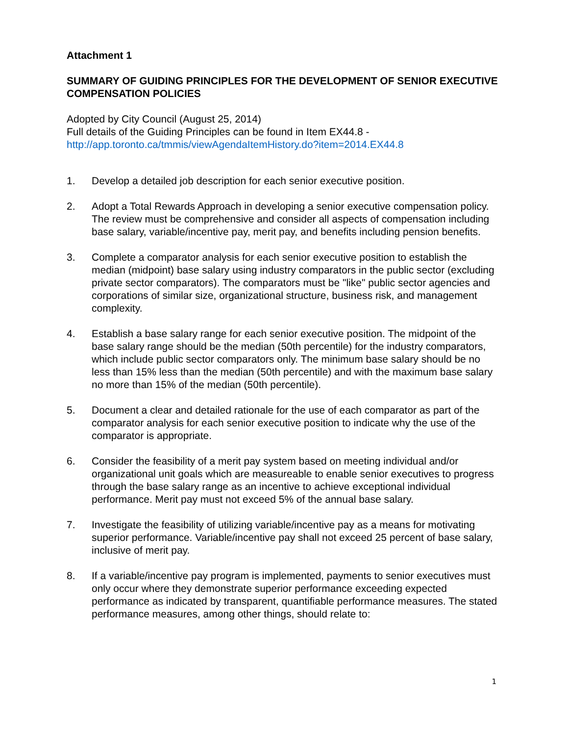Attachment 1
SUMMARY OF GUIDING PRINCIPLES FOR THE DEVELOPMENT OF SENIOR EXECUTIVE COMPENSATION POLICIES
Adopted by City Council (August 25, 2014)
Full details of the Guiding Principles can be found in Item EX44.8 -
http://app.toronto.ca/tmmis/viewAgendaItemHistory.do?item=2014.EX44.8
1. Develop a detailed job description for each senior executive position.
2. Adopt a Total Rewards Approach in developing a senior executive compensation policy. The review must be comprehensive and consider all aspects of compensation including base salary, variable/incentive pay, merit pay, and benefits including pension benefits.
3. Complete a comparator analysis for each senior executive position to establish the median (midpoint) base salary using industry comparators in the public sector (excluding private sector comparators). The comparators must be "like" public sector agencies and corporations of similar size, organizational structure, business risk, and management complexity.
4. Establish a base salary range for each senior executive position. The midpoint of the base salary range should be the median (50th percentile) for the industry comparators, which include public sector comparators only. The minimum base salary should be no less than 15% less than the median (50th percentile) and with the maximum base salary no more than 15% of the median (50th percentile).
5. Document a clear and detailed rationale for the use of each comparator as part of the comparator analysis for each senior executive position to indicate why the use of the comparator is appropriate.
6. Consider the feasibility of a merit pay system based on meeting individual and/or organizational unit goals which are measureable to enable senior executives to progress through the base salary range as an incentive to achieve exceptional individual performance. Merit pay must not exceed 5% of the annual base salary.
7. Investigate the feasibility of utilizing variable/incentive pay as a means for motivating superior performance. Variable/incentive pay shall not exceed 25 percent of base salary, inclusive of merit pay.
8. If a variable/incentive pay program is implemented, payments to senior executives must only occur where they demonstrate superior performance exceeding expected performance as indicated by transparent, quantifiable performance measures. The stated performance measures, among other things, should relate to:
1